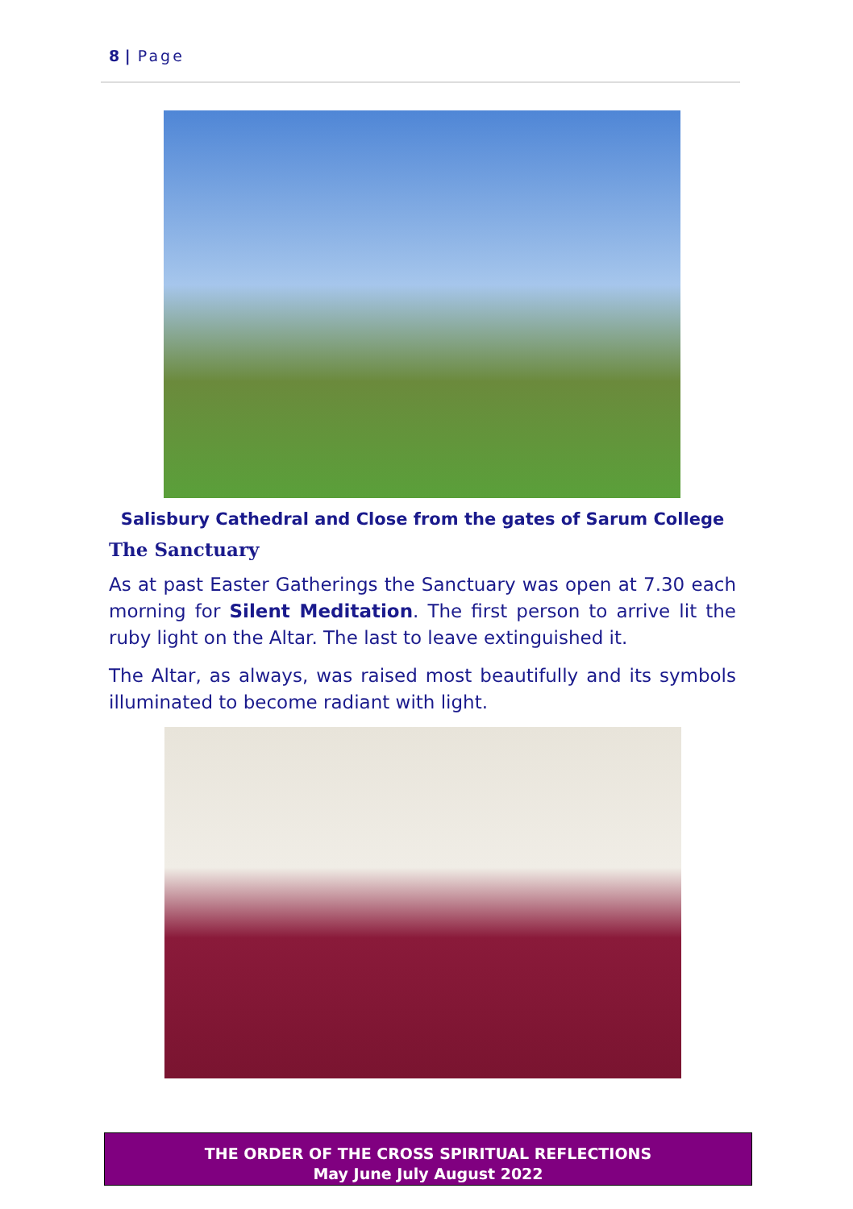8 | Page
Salisbury Cathedral and Close from the gates of Sarum College
The Sanctuary
As at past Easter Gatherings the Sanctuary was open at 7.30 each morning for Silent Meditation. The first person to arrive lit the ruby light on the Altar. The last to leave extinguished it.
The Altar, as always, was raised most beautifully and its symbols illuminated to become radiant with light.
THE ORDER OF THE CROSS SPIRITUAL REFLECTIONS
May June July August 2022